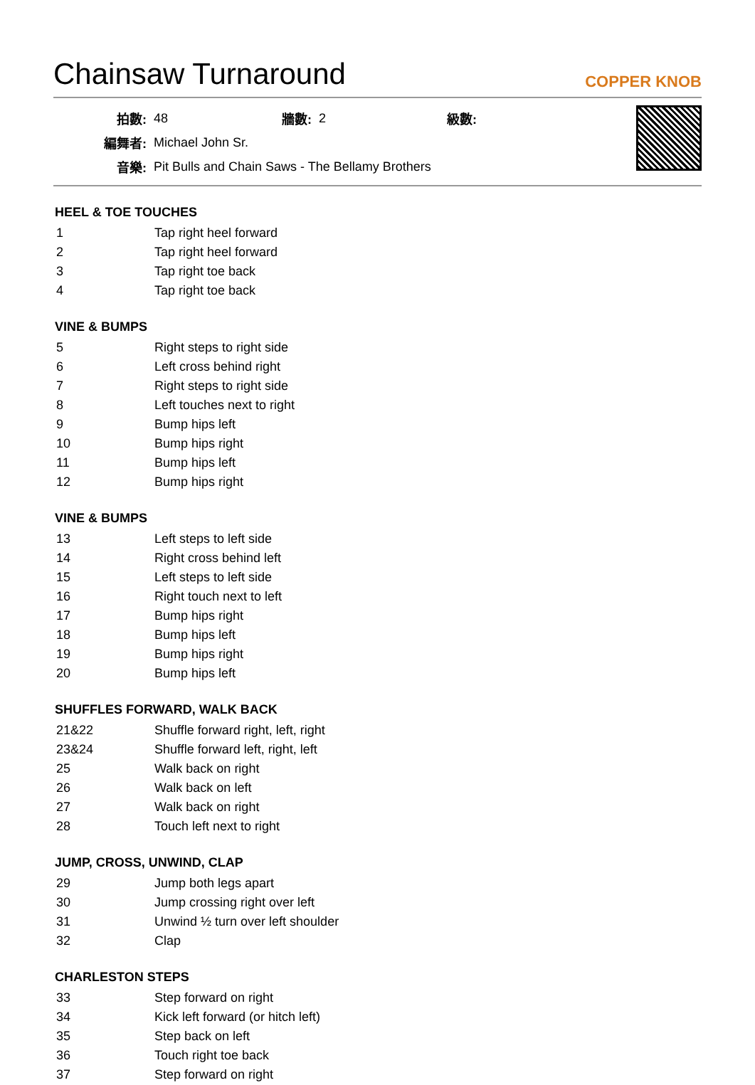Chainsaw Turnaround
COPPER KNOB
| 拍數: | 48 | 牆數: | 2 | 級數: | |
| 編舞者: | Michael John Sr. | | | | |
| 音樂: | Pit Bulls and Chain Saws - The Bellamy Brothers | | | | |
HEEL & TOE TOUCHES
| 1 | Tap right heel forward |
| 2 | Tap right heel forward |
| 3 | Tap right toe back |
| 4 | Tap right toe back |
VINE & BUMPS
| 5 | Right steps to right side |
| 6 | Left cross behind right |
| 7 | Right steps to right side |
| 8 | Left touches next to right |
| 9 | Bump hips left |
| 10 | Bump hips right |
| 11 | Bump hips left |
| 12 | Bump hips right |
VINE & BUMPS
| 13 | Left steps to left side |
| 14 | Right cross behind left |
| 15 | Left steps to left side |
| 16 | Right touch next to left |
| 17 | Bump hips right |
| 18 | Bump hips left |
| 19 | Bump hips right |
| 20 | Bump hips left |
SHUFFLES FORWARD, WALK BACK
| 21&22 | Shuffle forward right, left, right |
| 23&24 | Shuffle forward left, right, left |
| 25 | Walk back on right |
| 26 | Walk back on left |
| 27 | Walk back on right |
| 28 | Touch left next to right |
JUMP, CROSS, UNWIND, CLAP
| 29 | Jump both legs apart |
| 30 | Jump crossing right over left |
| 31 | Unwind ½ turn over left shoulder |
| 32 | Clap |
CHARLESTON STEPS
| 33 | Step forward on right |
| 34 | Kick left forward (or hitch left) |
| 35 | Step back on left |
| 36 | Touch right toe back |
| 37 | Step forward on right |